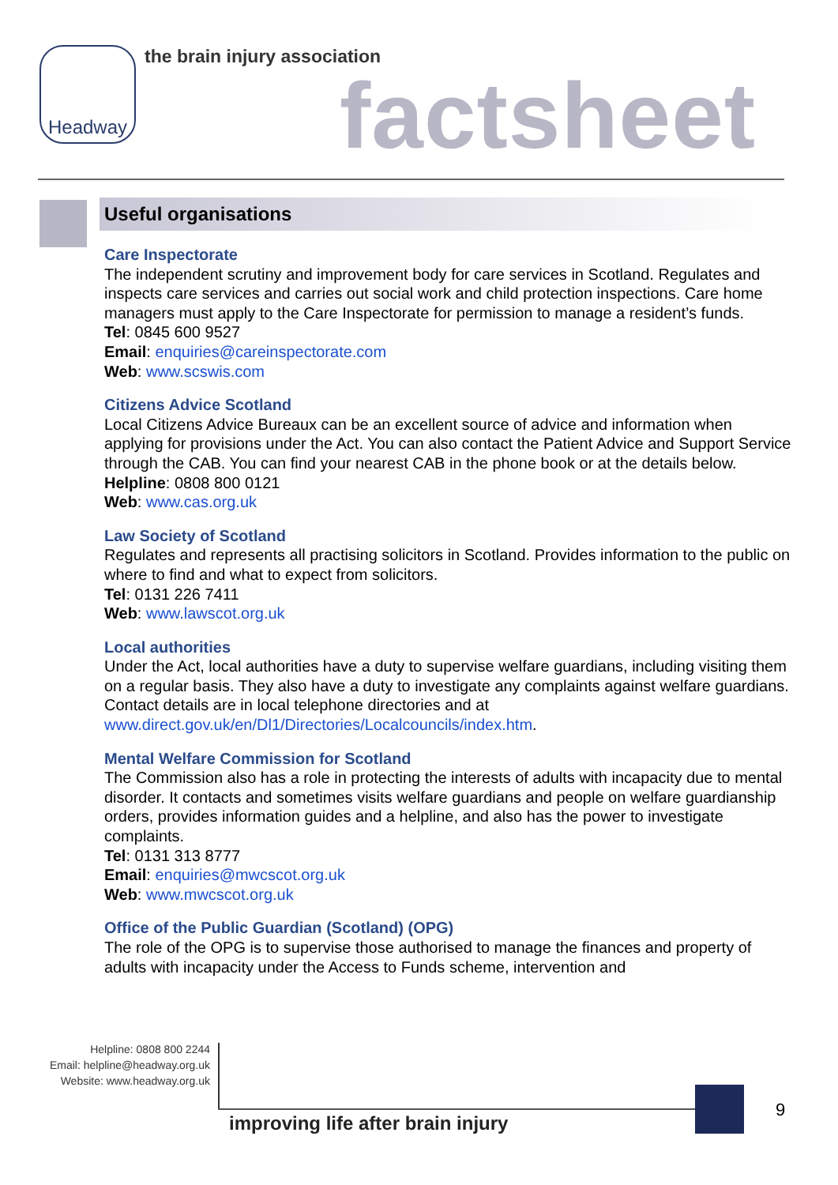Headway the brain injury association
factsheet
Useful organisations
Care Inspectorate
The independent scrutiny and improvement body for care services in Scotland. Regulates and inspects care services and carries out social work and child protection inspections. Care home managers must apply to the Care Inspectorate for permission to manage a resident’s funds.
Tel: 0845 600 9527
Email: enquiries@careinspectorate.com
Web: www.scswis.com
Citizens Advice Scotland
Local Citizens Advice Bureaux can be an excellent source of advice and information when applying for provisions under the Act. You can also contact the Patient Advice and Support Service through the CAB. You can find your nearest CAB in the phone book or at the details below.
Helpline: 0808 800 0121
Web: www.cas.org.uk
Law Society of Scotland
Regulates and represents all practising solicitors in Scotland. Provides information to the public on where to find and what to expect from solicitors.
Tel: 0131 226 7411
Web: www.lawscot.org.uk
Local authorities
Under the Act, local authorities have a duty to supervise welfare guardians, including visiting them on a regular basis. They also have a duty to investigate any complaints against welfare guardians. Contact details are in local telephone directories and at www.direct.gov.uk/en/Dl1/Directories/Localcouncils/index.htm.
Mental Welfare Commission for Scotland
The Commission also has a role in protecting the interests of adults with incapacity due to mental disorder. It contacts and sometimes visits welfare guardians and people on welfare guardianship orders, provides information guides and a helpline, and also has the power to investigate complaints.
Tel: 0131 313 8777
Email: enquiries@mwcscot.org.uk
Web: www.mwcscot.org.uk
Office of the Public Guardian (Scotland) (OPG)
The role of the OPG is to supervise those authorised to manage the finances and property of adults with incapacity under the Access to Funds scheme, intervention and
Helpline: 0808 800 2244
Email: helpline@headway.org.uk
Website: www.headway.org.uk
improving life after brain injury
9